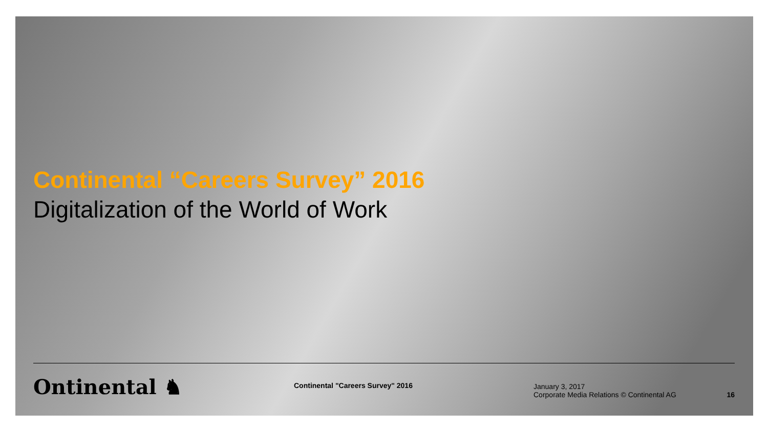Continental “Careers Survey” 2016
Digitalization of the World of Work
Ontinental ♞
Continental "Careers Survey" 2016
January 3, 2017
Corporate Media Relations © Continental AG
16